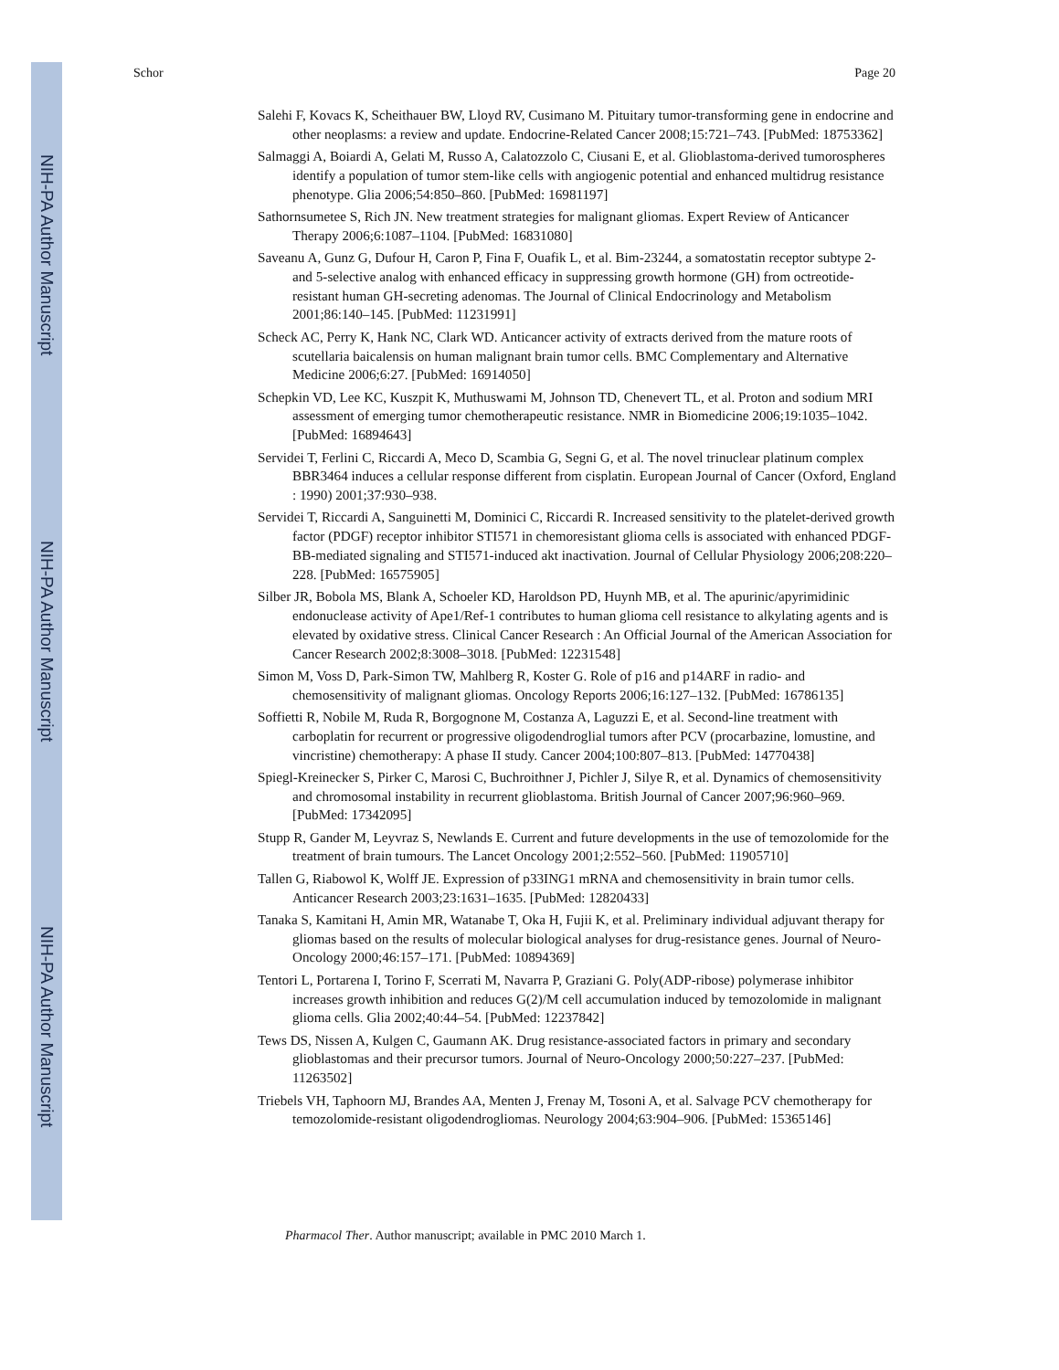NIH-PA Author Manuscript
NIH-PA Author Manuscript
NIH-PA Author Manuscript
Schor Page 20
Salehi F, Kovacs K, Scheithauer BW, Lloyd RV, Cusimano M. Pituitary tumor-transforming gene in endocrine and other neoplasms: a review and update. Endocrine-Related Cancer 2008;15:721–743. [PubMed: 18753362]
Salmaggi A, Boiardi A, Gelati M, Russo A, Calatozzolo C, Ciusani E, et al. Glioblastoma-derived tumorospheres identify a population of tumor stem-like cells with angiogenic potential and enhanced multidrug resistance phenotype. Glia 2006;54:850–860. [PubMed: 16981197]
Sathornsumetee S, Rich JN. New treatment strategies for malignant gliomas. Expert Review of Anticancer Therapy 2006;6:1087–1104. [PubMed: 16831080]
Saveanu A, Gunz G, Dufour H, Caron P, Fina F, Ouafik L, et al. Bim-23244, a somatostatin receptor subtype 2- and 5-selective analog with enhanced efficacy in suppressing growth hormone (GH) from octreotide-resistant human GH-secreting adenomas. The Journal of Clinical Endocrinology and Metabolism 2001;86:140–145. [PubMed: 11231991]
Scheck AC, Perry K, Hank NC, Clark WD. Anticancer activity of extracts derived from the mature roots of scutellaria baicalensis on human malignant brain tumor cells. BMC Complementary and Alternative Medicine 2006;6:27. [PubMed: 16914050]
Schepkin VD, Lee KC, Kuszpit K, Muthuswami M, Johnson TD, Chenevert TL, et al. Proton and sodium MRI assessment of emerging tumor chemotherapeutic resistance. NMR in Biomedicine 2006;19:1035–1042. [PubMed: 16894643]
Servidei T, Ferlini C, Riccardi A, Meco D, Scambia G, Segni G, et al. The novel trinuclear platinum complex BBR3464 induces a cellular response different from cisplatin. European Journal of Cancer (Oxford, England : 1990) 2001;37:930–938.
Servidei T, Riccardi A, Sanguinetti M, Dominici C, Riccardi R. Increased sensitivity to the platelet-derived growth factor (PDGF) receptor inhibitor STI571 in chemoresistant glioma cells is associated with enhanced PDGF-BB-mediated signaling and STI571-induced akt inactivation. Journal of Cellular Physiology 2006;208:220–228. [PubMed: 16575905]
Silber JR, Bobola MS, Blank A, Schoeler KD, Haroldson PD, Huynh MB, et al. The apurinic/apyrimidinic endonuclease activity of Ape1/Ref-1 contributes to human glioma cell resistance to alkylating agents and is elevated by oxidative stress. Clinical Cancer Research : An Official Journal of the American Association for Cancer Research 2002;8:3008–3018. [PubMed: 12231548]
Simon M, Voss D, Park-Simon TW, Mahlberg R, Koster G. Role of p16 and p14ARF in radio- and chemosensitivity of malignant gliomas. Oncology Reports 2006;16:127–132. [PubMed: 16786135]
Soffietti R, Nobile M, Ruda R, Borgognone M, Costanza A, Laguzzi E, et al. Second-line treatment with carboplatin for recurrent or progressive oligodendroglial tumors after PCV (procarbazine, lomustine, and vincristine) chemotherapy: A phase II study. Cancer 2004;100:807–813. [PubMed: 14770438]
Spiegl-Kreinecker S, Pirker C, Marosi C, Buchroithner J, Pichler J, Silye R, et al. Dynamics of chemosensitivity and chromosomal instability in recurrent glioblastoma. British Journal of Cancer 2007;96:960–969. [PubMed: 17342095]
Stupp R, Gander M, Leyvraz S, Newlands E. Current and future developments in the use of temozolomide for the treatment of brain tumours. The Lancet Oncology 2001;2:552–560. [PubMed: 11905710]
Tallen G, Riabowol K, Wolff JE. Expression of p33ING1 mRNA and chemosensitivity in brain tumor cells. Anticancer Research 2003;23:1631–1635. [PubMed: 12820433]
Tanaka S, Kamitani H, Amin MR, Watanabe T, Oka H, Fujii K, et al. Preliminary individual adjuvant therapy for gliomas based on the results of molecular biological analyses for drug-resistance genes. Journal of Neuro-Oncology 2000;46:157–171. [PubMed: 10894369]
Tentori L, Portarena I, Torino F, Scerrati M, Navarra P, Graziani G. Poly(ADP-ribose) polymerase inhibitor increases growth inhibition and reduces G(2)/M cell accumulation induced by temozolomide in malignant glioma cells. Glia 2002;40:44–54. [PubMed: 12237842]
Tews DS, Nissen A, Kulgen C, Gaumann AK. Drug resistance-associated factors in primary and secondary glioblastomas and their precursor tumors. Journal of Neuro-Oncology 2000;50:227–237. [PubMed: 11263502]
Triebels VH, Taphoorn MJ, Brandes AA, Menten J, Frenay M, Tosoni A, et al. Salvage PCV chemotherapy for temozolomide-resistant oligodendrogliomas. Neurology 2004;63:904–906. [PubMed: 15365146]
Pharmacol Ther. Author manuscript; available in PMC 2010 March 1.